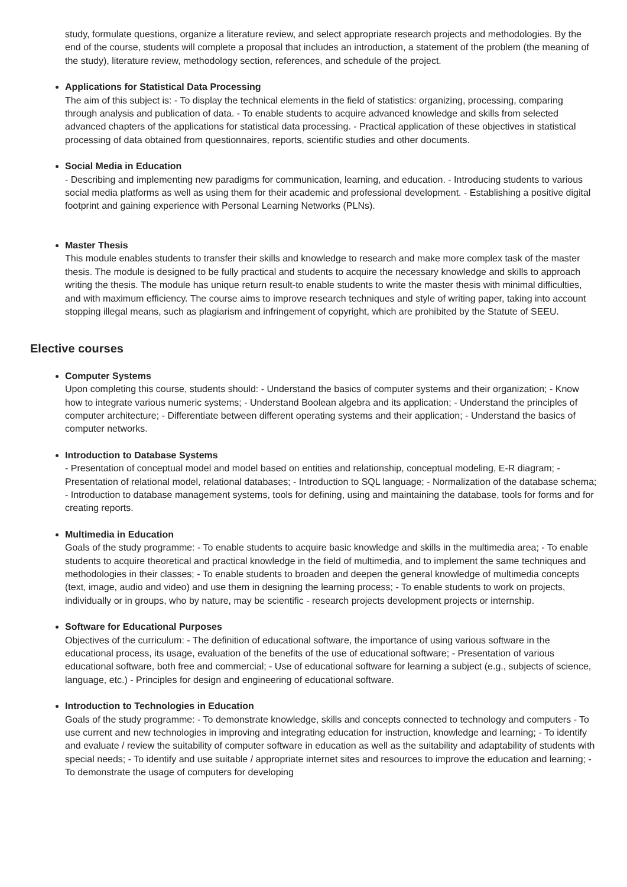study, formulate questions, organize a literature review, and select appropriate research projects and methodologies. By the end of the course, students will complete a proposal that includes an introduction, a statement of the problem (the meaning of the study), literature review, methodology section, references, and schedule of the project.
Applications for Statistical Data Processing
The aim of this subject is: - To display the technical elements in the field of statistics: organizing, processing, comparing through analysis and publication of data. - To enable students to acquire advanced knowledge and skills from selected advanced chapters of the applications for statistical data processing. - Practical application of these objectives in statistical processing of data obtained from questionnaires, reports, scientific studies and other documents.
Social Media in Education
- Describing and implementing new paradigms for communication, learning, and education. - Introducing students to various social media platforms as well as using them for their academic and professional development. - Establishing a positive digital footprint and gaining experience with Personal Learning Networks (PLNs).
Master Thesis
This module enables students to transfer their skills and knowledge to research and make more complex task of the master thesis. The module is designed to be fully practical and students to acquire the necessary knowledge and skills to approach writing the thesis. The module has unique return result-to enable students to write the master thesis with minimal difficulties, and with maximum efficiency. The course aims to improve research techniques and style of writing paper, taking into account stopping illegal means, such as plagiarism and infringement of copyright, which are prohibited by the Statute of SEEU.
Elective courses
Computer Systems
Upon completing this course, students should: - Understand the basics of computer systems and their organization; - Know how to integrate various numeric systems; - Understand Boolean algebra and its application; - Understand the principles of computer architecture; - Differentiate between different operating systems and their application; - Understand the basics of computer networks.
Introduction to Database Systems
- Presentation of conceptual model and model based on entities and relationship, conceptual modeling, E-R diagram; - Presentation of relational model, relational databases; - Introduction to SQL language; - Normalization of the database schema; - Introduction to database management systems, tools for defining, using and maintaining the database, tools for forms and for creating reports.
Multimedia in Education
Goals of the study programme: - To enable students to acquire basic knowledge and skills in the multimedia area; - To enable students to acquire theoretical and practical knowledge in the field of multimedia, and to implement the same techniques and methodologies in their classes; - To enable students to broaden and deepen the general knowledge of multimedia concepts (text, image, audio and video) and use them in designing the learning process; - To enable students to work on projects, individually or in groups, who by nature, may be scientific - research projects development projects or internship.
Software for Educational Purposes
Objectives of the curriculum: - The definition of educational software, the importance of using various software in the educational process, its usage, evaluation of the benefits of the use of educational software; - Presentation of various educational software, both free and commercial; - Use of educational software for learning a subject (e.g., subjects of science, language, etc.) - Principles for design and engineering of educational software.
Introduction to Technologies in Education
Goals of the study programme: - To demonstrate knowledge, skills and concepts connected to technology and computers - To use current and new technologies in improving and integrating education for instruction, knowledge and learning; - To identify and evaluate / review the suitability of computer software in education as well as the suitability and adaptability of students with special needs; - To identify and use suitable / appropriate internet sites and resources to improve the education and learning; - To demonstrate the usage of computers for developing